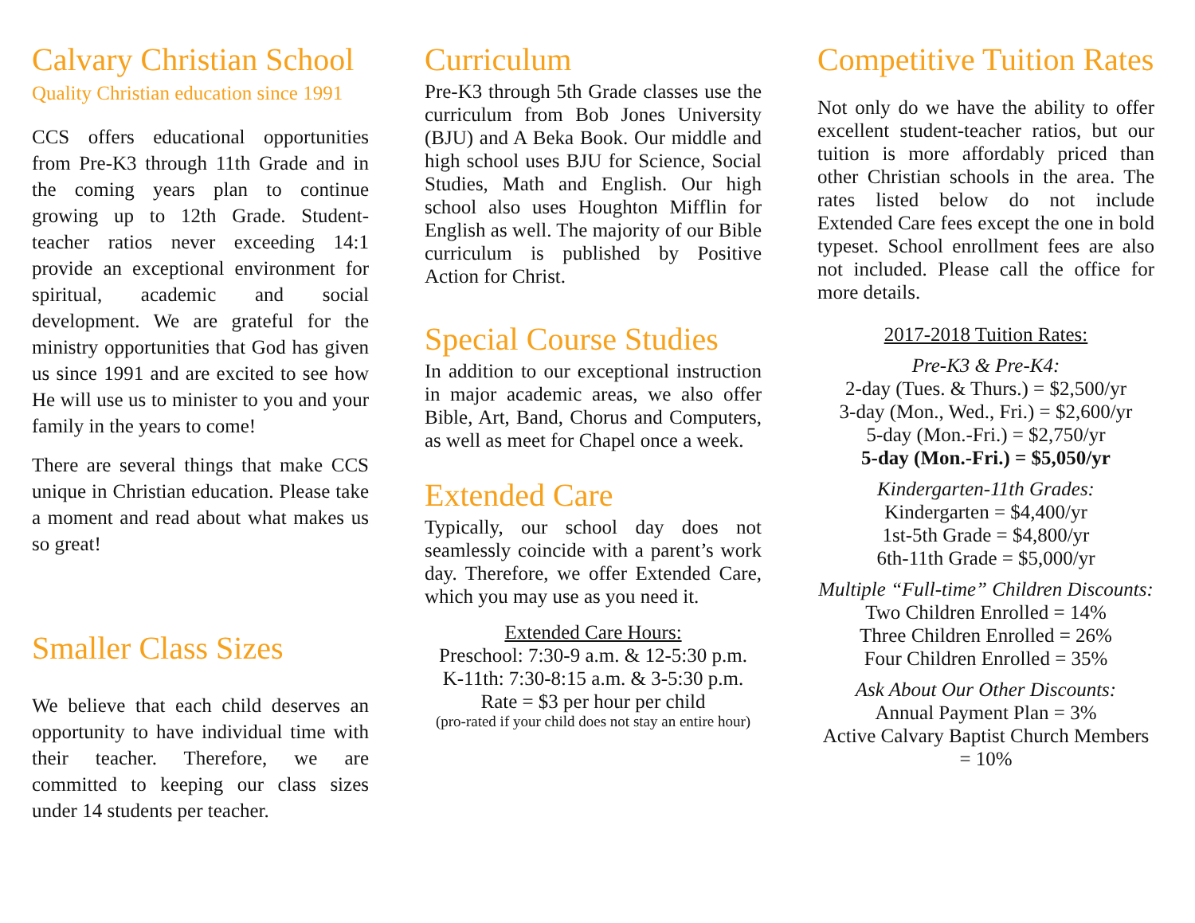Calvary Christian School
Quality Christian education since 1991
CCS offers educational opportunities from Pre-K3 through 11th Grade and in the coming years plan to continue growing up to 12th Grade. Student-teacher ratios never exceeding 14:1 provide an exceptional environment for spiritual, academic and social development. We are grateful for the ministry opportunities that God has given us since 1991 and are excited to see how He will use us to minister to you and your family in the years to come!
There are several things that make CCS unique in Christian education. Please take a moment and read about what makes us so great!
Smaller Class Sizes
We believe that each child deserves an opportunity to have individual time with their teacher. Therefore, we are committed to keeping our class sizes under 14 students per teacher.
Curriculum
Pre-K3 through 5th Grade classes use the curriculum from Bob Jones University (BJU) and A Beka Book. Our middle and high school uses BJU for Science, Social Studies, Math and English. Our high school also uses Houghton Mifflin for English as well. The majority of our Bible curriculum is published by Positive Action for Christ.
Special Course Studies
In addition to our exceptional instruction in major academic areas, we also offer Bible, Art, Band, Chorus and Computers, as well as meet for Chapel once a week.
Extended Care
Typically, our school day does not seamlessly coincide with a parent’s work day. Therefore, we offer Extended Care, which you may use as you need it.
Extended Care Hours:
Preschool: 7:30-9 a.m. & 12-5:30 p.m.
K-11th: 7:30-8:15 a.m. & 3-5:30 p.m.
Rate = $3 per hour per child
(pro-rated if your child does not stay an entire hour)
Competitive Tuition Rates
Not only do we have the ability to offer excellent student-teacher ratios, but our tuition is more affordably priced than other Christian schools in the area. The rates listed below do not include Extended Care fees except the one in bold typeset. School enrollment fees are also not included. Please call the office for more details.
2017-2018 Tuition Rates:
Pre-K3 & Pre-K4:
2-day (Tues. & Thurs.) = $2,500/yr
3-day (Mon., Wed., Fri.) = $2,600/yr
5-day (Mon.-Fri.) = $2,750/yr
5-day (Mon.-Fri.) = $5,050/yr
Kindergarten-11th Grades:
Kindergarten = $4,400/yr
1st-5th Grade = $4,800/yr
6th-11th Grade = $5,000/yr
Multiple “Full-time” Children Discounts:
Two Children Enrolled = 14%
Three Children Enrolled = 26%
Four Children Enrolled = 35%
Ask About Our Other Discounts:
Annual Payment Plan = 3%
Active Calvary Baptist Church Members = 10%